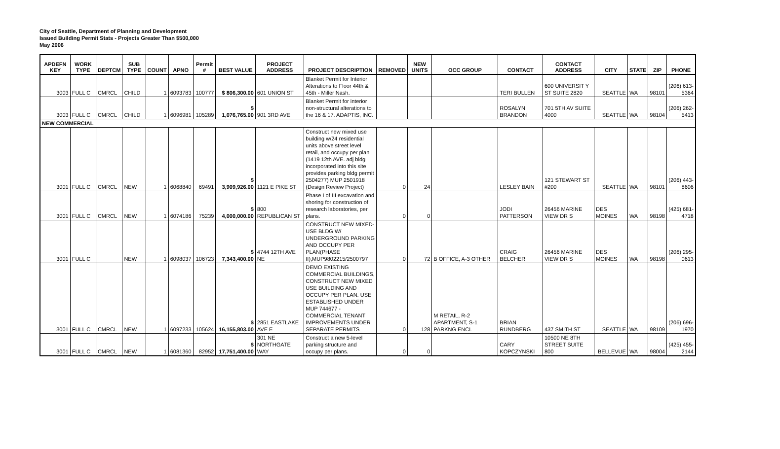City of Seattle, Department of Planning and Development
Issued Building Permit Stats - Projects Greater Than $500,000
May 2006
| APDEFN KEY | WORK TYPE | DEPTCM | SUB TYPE | COUNT | APNO | Permit # | BEST VALUE | PROJECT ADDRESS | PROJECT DESCRIPTION | REMOVED | NEW UNITS | OCC GROUP | CONTACT | CONTACT ADDRESS | CITY | STATE | ZIP | PHONE |
| --- | --- | --- | --- | --- | --- | --- | --- | --- | --- | --- | --- | --- | --- | --- | --- | --- | --- | --- |
| 3003 | FULL C | CMRCL | CHILD | 1 | 6093783 | 100777 | $ 806,300.00 | 601 UNION ST | Blanket Permit for Interior Alterations to Floor 44th & 45th - Miller Nash. | | | | TERI BULLEN | 600 UNIVERSIT Y ST SUITE 2820 | SEATTLE | WA | 98101 | (206) 613-5364 |
| 3003 | FULL C | CMRCL | CHILD | 1 | 6096981 | 105289 | $ 1,076,765.00 | 901 3RD AVE | Blanket Permit for interior non-structural alterations to the 16 & 17. ADAPTIS, INC. | | | | ROSALYN BRANDON | 701 5TH AV SUITE 4000 | SEATTLE | WA | 98104 | (206) 262-5413 |
| NEW COMMERCIAL | | | | | | | | | | | | | | | | | | |
| 3001 | FULL C | CMRCL | NEW | 1 | 6068840 | 69491 | $ 3,909,926.00 | 1121 E PIKE ST | Construct new mixed use building w/24 residential units above street level retail, and occupy per plan (1419 12th AVE. adj bldg incorporated into this site provides parking bldg permit 2504277) MUP 2501918 (Design Review Project) | 0 | 24 | | LESLEY BAIN | 121 STEWART ST #200 | SEATTLE | WA | 98101 | (206) 443-8606 |
| 3001 | FULL C | CMRCL | NEW | 1 | 6074186 | 75239 | $ 4,000,000.00 | 800 REPUBLICAN ST | Phase I of III excavation and shoring for construction of research laboratories, per plans. | 0 | 0 | | JODI PATTERSON | 26456 MARINE VIEW DR S | DES MOINES | WA | 98198 | (425) 681-4718 |
| 3001 | FULL C | | NEW | 1 | 6098037 | 106723 | $ 7,343,400.00 | 4744 12TH AVE NE | CONSTRUCT NEW MIXED-USE BLDG W/ UNDERGROUND PARKING AND OCCUPY PER PLAN(PHASE II),MUP9802215/2500797 | 0 | 72 | B OFFICE, A-3 OTHER | CRAIG BELCHER | 26456 MARINE VIEW DR S | DES MOINES | WA | 98198 | (206) 295-0613 |
| 3001 | FULL C | CMRCL | NEW | 1 | 6097233 | 105624 | $ 16,155,803.00 | 2851 EASTLAKE AVE E | DEMO EXISTING COMMERCIAL BUILDINGS, CONSTRUCT NEW MIXED USE BUILDING AND OCCUPY PER PLAN. USE ESTABLISHED UNDER MUP 744677 - COMMERCIAL TENANT IMPROVEMENTS UNDER SEPARATE PERMITS | 0 | 128 | M RETAIL, R-2 APARTMENT, S-1 PARKNG ENCL | BRIAN RUNDBERG | 437 SMITH ST | SEATTLE | WA | 98109 | (206) 696-1970 |
| 3001 | FULL C | CMRCL | NEW | 1 | 6081360 | 82952 | $ 17,751,400.00 | 301 NE NORTHGATE WAY | Construct a new 5-level parking structure and occupy per plans. | 0 | 0 | | CARY KOPCZYNSKI | 10500 NE 8TH STREET SUITE 800 | BELLEVUE | WA | 98004 | (425) 455-2144 |